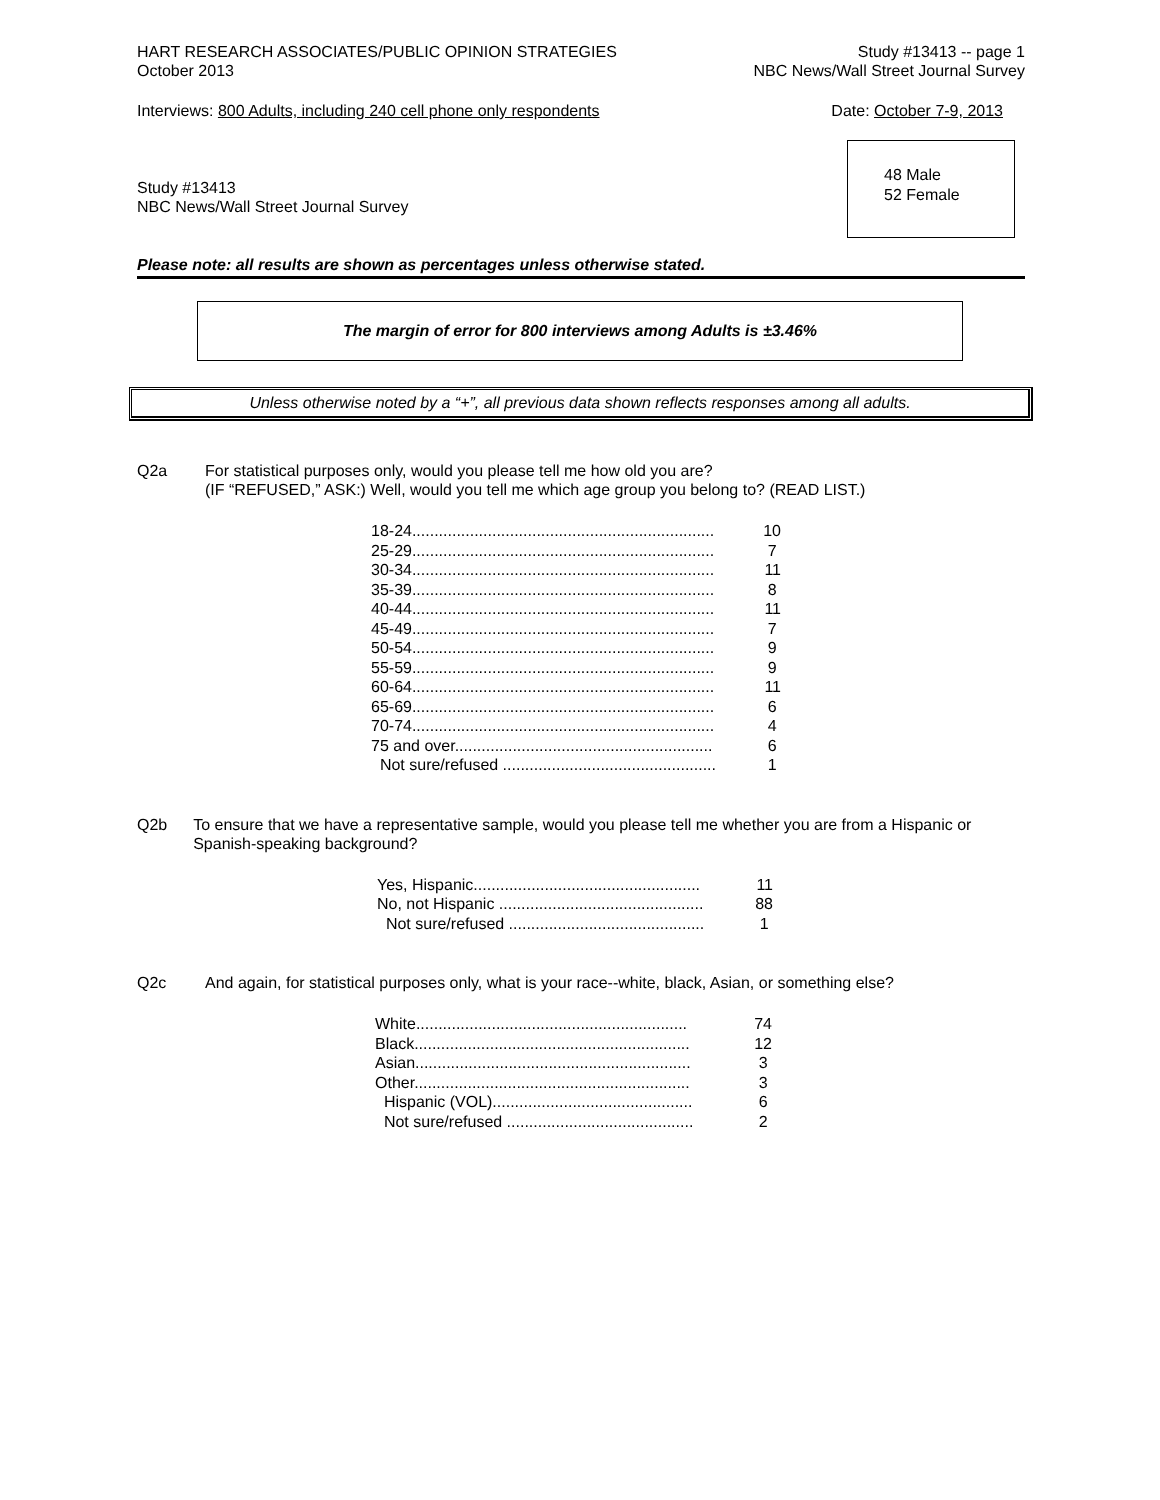HART RESEARCH ASSOCIATES/PUBLIC OPINION STRATEGIES
October 2013 Study #13413 -- page 1
NBC News/Wall Street Journal Survey
Interviews: 800 Adults, including 240 cell phone only respondents Date: October 7-9, 2013
Study #13413
NBC News/Wall Street Journal Survey
48 Male
52 Female
Please note: all results are shown as percentages unless otherwise stated.
The margin of error for 800 interviews among Adults is ±3.46%
Unless otherwise noted by a “+”, all previous data shown reflects responses among all adults.
Q2a For statistical purposes only, would you please tell me how old you are?
(IF “REFUSED,” ASK:) Well, would you tell me which age group you belong to? (READ LIST.)
| 18-24.................................................................... | 10 |
| 25-29.................................................................... | 7 |
| 30-34.................................................................... | 11 |
| 35-39.................................................................... | 8 |
| 40-44.................................................................... | 11 |
| 45-49.................................................................... | 7 |
| 50-54.................................................................... | 9 |
| 55-59.................................................................... | 9 |
| 60-64.................................................................... | 11 |
| 65-69.................................................................... | 6 |
| 70-74.................................................................... | 4 |
| 75 and over.......................................................... | 6 |
| Not sure/refused ................................................ | 1 |
Q2b To ensure that we have a representative sample, would you please tell me whether you are from a Hispanic or Spanish-speaking background?
| Yes, Hispanic................................................... | 11 |
| No, not Hispanic .............................................. | 88 |
| Not sure/refused ............................................ | 1 |
Q2c And again, for statistical purposes only, what is your race--white, black, Asian, or something else?
| White............................................................. | 74 |
| Black.............................................................. | 12 |
| Asian.............................................................. | 3 |
| Other.............................................................. | 3 |
| Hispanic (VOL)............................................. | 6 |
| Not sure/refused .......................................... | 2 |